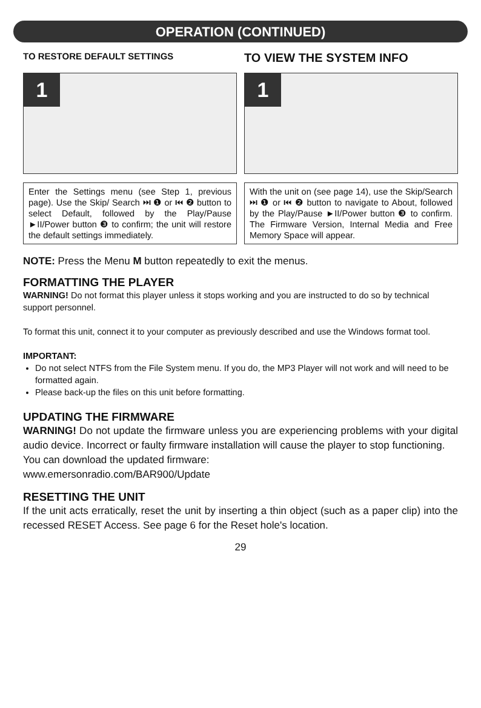OPERATION (CONTINUED)
TO RESTORE DEFAULT SETTINGS
1
Enter the Settings menu (see Step 1, previous page). Use the Skip/ Search ⏭ ❶ or ⏮ ❷ button to select Default, followed by the Play/Pause ►II/Power button ❸ to confirm; the unit will restore the default settings immediately.
TO VIEW THE SYSTEM INFO
1
With the unit on (see page 14), use the Skip/Search ⏭ ❶ or ⏮ ❷ button to navigate to About, followed by the Play/Pause ►II/Power button ❸ to confirm. The Firmware Version, Internal Media and Free Memory Space will appear.
NOTE: Press the Menu M button repeatedly to exit the menus.
FORMATTING THE PLAYER
WARNING! Do not format this player unless it stops working and you are instructed to do so by technical support personnel.
To format this unit, connect it to your computer as previously described and use the Windows format tool.
IMPORTANT:
Do not select NTFS from the File System menu. If you do, the MP3 Player will not work and will need to be formatted again.
Please back-up the files on this unit before formatting.
UPDATING THE FIRMWARE
WARNING! Do not update the firmware unless you are experiencing problems with your digital audio device. Incorrect or faulty firmware installation will cause the player to stop functioning.
You can download the updated firmware:
www.emersonradio.com/BAR900/Update
RESETTING THE UNIT
If the unit acts erratically, reset the unit by inserting a thin object (such as a paper clip) into the recessed RESET Access. See page 6 for the Reset hole's location.
29